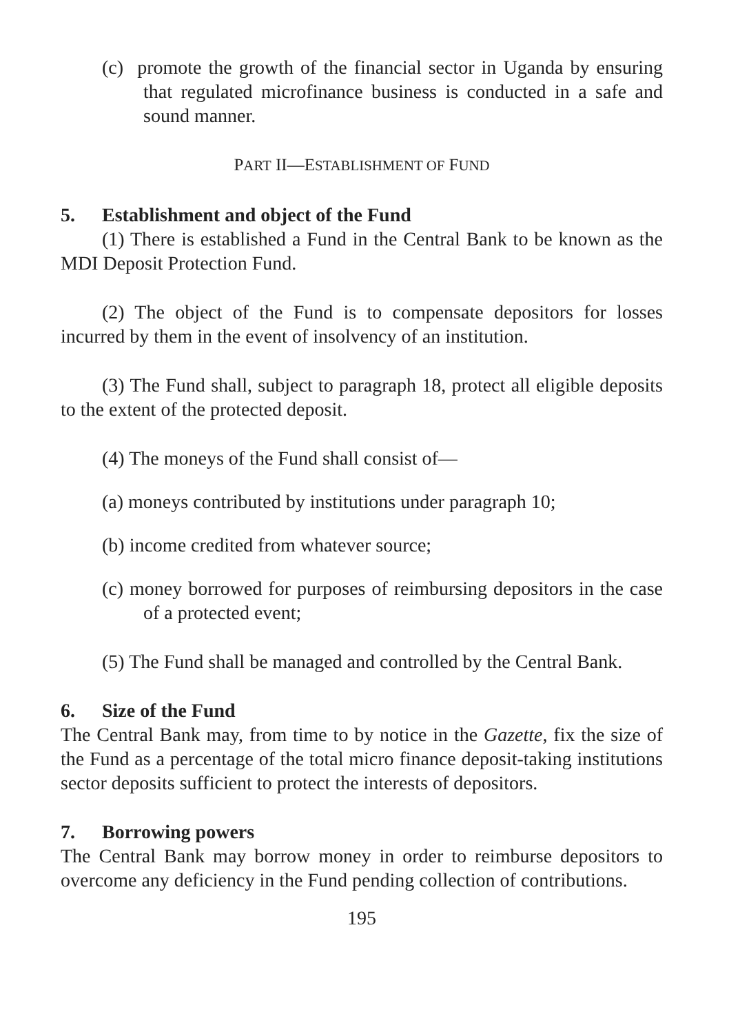(c) promote the growth of the financial sector in Uganda by ensuring that regulated microfinance business is conducted in a safe and sound manner.
PART II—ESTABLISHMENT OF FUND
5. Establishment and object of the Fund
(1) There is established a Fund in the Central Bank to be known as the MDI Deposit Protection Fund.
(2) The object of the Fund is to compensate depositors for losses incurred by them in the event of insolvency of an institution.
(3) The Fund shall, subject to paragraph 18, protect all eligible deposits to the extent of the protected deposit.
(4) The moneys of the Fund shall consist of—
(a) moneys contributed by institutions under paragraph 10;
(b) income credited from whatever source;
(c) money borrowed for purposes of reimbursing depositors in the case of a protected event;
(5) The Fund shall be managed and controlled by the Central Bank.
6. Size of the Fund
The Central Bank may, from time to by notice in the Gazette, fix the size of the Fund as a percentage of the total micro finance deposit-taking institutions sector deposits sufficient to protect the interests of depositors.
7. Borrowing powers
The Central Bank may borrow money in order to reimburse depositors to overcome any deficiency in the Fund pending collection of contributions.
195